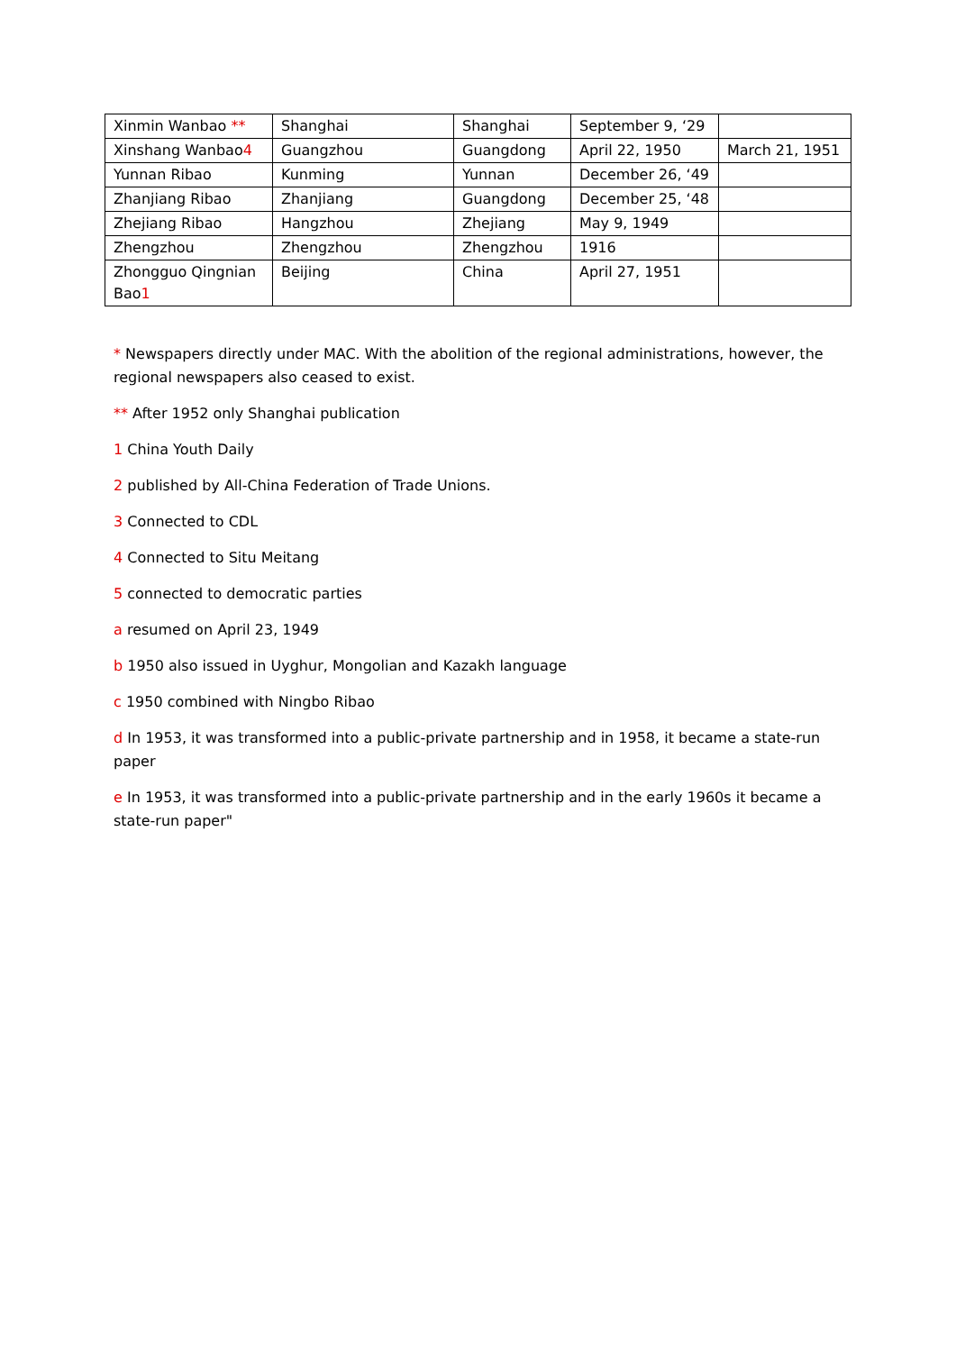| Xinmin Wanbao ** | Shanghai | Shanghai | September 9, ‘29 | |
| Xinshang Wanbao 4 | Guangzhou | Guangdong | April 22, 1950 | March 21, 1951 |
| Yunnan Ribao | Kunming | Yunnan | December 26, ‘49 | |
| Zhanjiang Ribao | Zhanjiang | Guangdong | December 25, ‘48 | |
| Zhejiang Ribao | Hangzhou | Zhejiang | May 9, 1949 | |
| Zhengzhou | Zhengzhou | Zhengzhou | 1916 | |
| Zhongguo Qingnian Bao 1 | Beijing | China | April 27, 1951 | |
* Newspapers directly under MAC. With the abolition of the regional administrations, however, the regional newspapers also ceased to exist.
** After 1952 only Shanghai publication
1 China Youth Daily
2 published by All-China Federation of Trade Unions.
3 Connected to CDL
4 Connected to Situ Meitang
5 connected to democratic parties
a resumed on April 23, 1949
b 1950 also issued in Uyghur, Mongolian and Kazakh language
c 1950 combined with Ningbo Ribao
d In 1953, it was transformed into a public-private partnership and in 1958, it became a state-run paper
e In 1953, it was transformed into a public-private partnership and in the early 1960s it became a state-run paper"